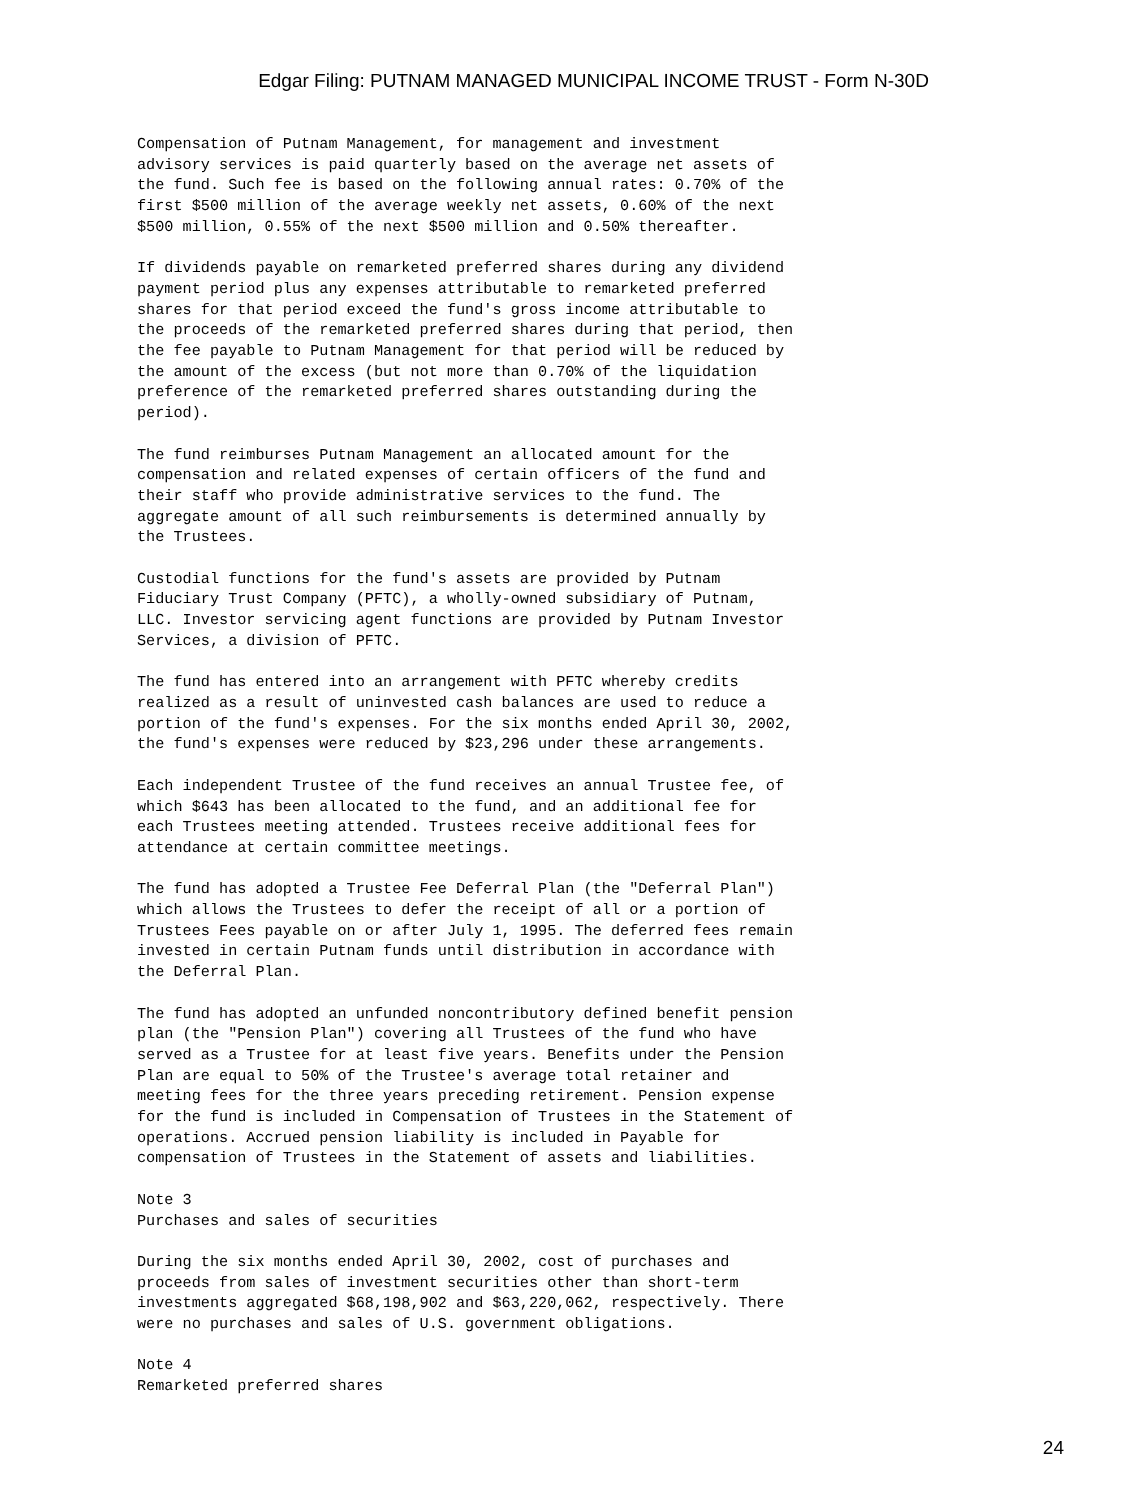Edgar Filing: PUTNAM MANAGED MUNICIPAL INCOME TRUST - Form N-30D
Compensation of Putnam Management, for management and investment
advisory services is paid quarterly based on the average net assets of
the fund. Such fee is based on the following annual rates: 0.70% of the
first $500 million of the average weekly net assets, 0.60% of the next
$500 million, 0.55% of the next $500 million and 0.50% thereafter.

If dividends payable on remarketed preferred shares during any dividend
payment period plus any expenses attributable to remarketed preferred
shares for that period exceed the fund's gross income attributable to
the proceeds of the remarketed preferred shares during that period, then
the fee payable to Putnam Management for that period will be reduced by
the amount of the excess (but not more than 0.70% of the liquidation
preference of the remarketed preferred shares outstanding during the
period).

The fund reimburses Putnam Management an allocated amount for the
compensation and related expenses of certain officers of the fund and
their staff who provide administrative services to the fund. The
aggregate amount of all such reimbursements is determined annually by
the Trustees.

Custodial functions for the fund's assets are provided by Putnam
Fiduciary Trust Company (PFTC), a wholly-owned subsidiary of Putnam,
LLC. Investor servicing agent functions are provided by Putnam Investor
Services, a division of PFTC.

The fund has entered into an arrangement with PFTC whereby credits
realized as a result of uninvested cash balances are used to reduce a
portion of the fund's expenses. For the six months ended April 30, 2002,
the fund's expenses were reduced by $23,296 under these arrangements.

Each independent Trustee of the fund receives an annual Trustee fee, of
which $643 has been allocated to the fund, and an additional fee for
each Trustees meeting attended. Trustees receive additional fees for
attendance at certain committee meetings.

The fund has adopted a Trustee Fee Deferral Plan (the "Deferral Plan")
which allows the Trustees to defer the receipt of all or a portion of
Trustees Fees payable on or after July 1, 1995. The deferred fees remain
invested in certain Putnam funds until distribution in accordance with
the Deferral Plan.

The fund has adopted an unfunded noncontributory defined benefit pension
plan (the "Pension Plan") covering all Trustees of the fund who have
served as a Trustee for at least five years. Benefits under the Pension
Plan are equal to 50% of the Trustee's average total retainer and
meeting fees for the three years preceding retirement. Pension expense
for the fund is included in Compensation of Trustees in the Statement of
operations. Accrued pension liability is included in Payable for
compensation of Trustees in the Statement of assets and liabilities.

Note 3
Purchases and sales of securities

During the six months ended April 30, 2002, cost of purchases and
proceeds from sales of investment securities other than short-term
investments aggregated $68,198,902 and $63,220,062, respectively. There
were no purchases and sales of U.S. government obligations.

Note 4
Remarketed preferred shares
24